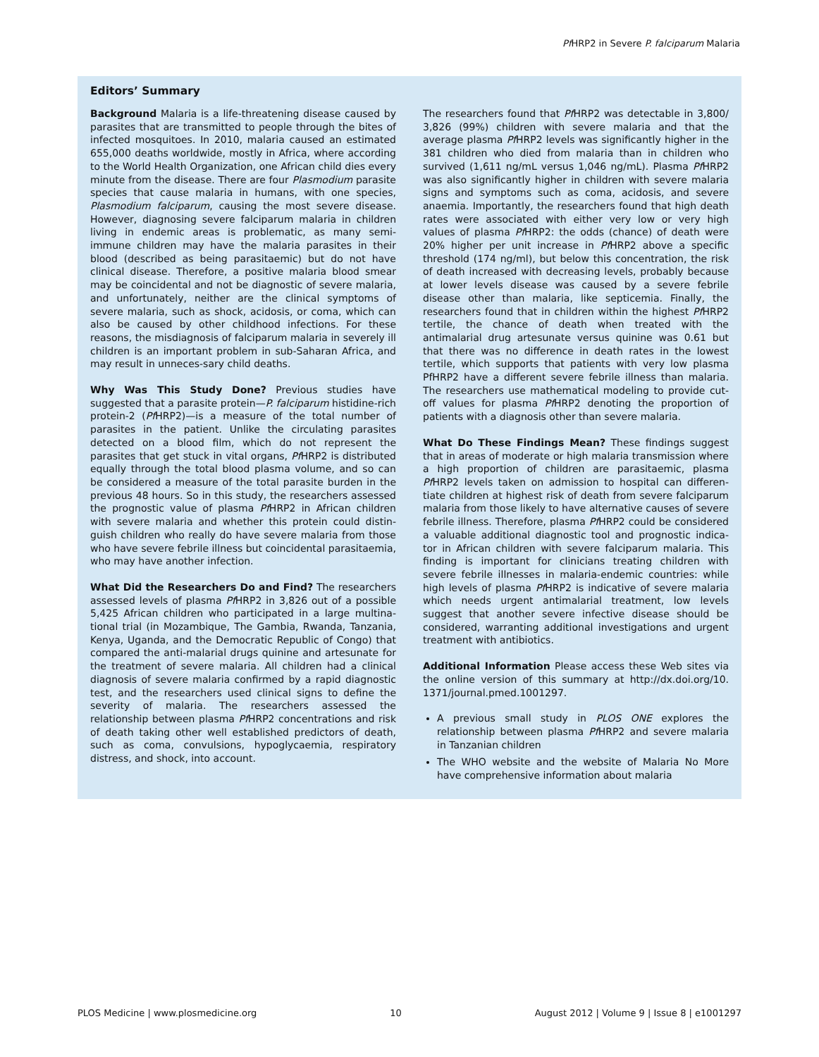Pf HRP2 in Severe P. falciparum Malaria
Editors’ Summary
Background Malaria is a life-threatening disease caused by parasites that are transmitted to people through the bites of infected mosquitoes. In 2010, malaria caused an estimated 655,000 deaths worldwide, mostly in Africa, where according to the World Health Organization, one African child dies every minute from the disease. There are four Plasmodium parasite species that cause malaria in humans, with one species, Plasmodium falciparum, causing the most severe disease. However, diagnosing severe falciparum malaria in children living in endemic areas is problematic, as many semi-immune children may have the malaria parasites in their blood (described as being parasitaemic) but do not have clinical disease. Therefore, a positive malaria blood smear may be coincidental and not be diagnostic of severe malaria, and unfortunately, neither are the clinical symptoms of severe malaria, such as shock, acidosis, or coma, which can also be caused by other childhood infections. For these reasons, the misdiagnosis of falciparum malaria in severely ill children is an important problem in sub-Saharan Africa, and may result in unneces-sary child deaths.
Why Was This Study Done? Previous studies have suggested that a parasite protein—P. falciparum histidine-rich protein-2 (Pf HRP2)—is a measure of the total number of parasites in the patient. Unlike the circulating parasites detected on a blood film, which do not represent the parasites that get stuck in vital organs, Pf HRP2 is distributed equally through the total blood plasma volume, and so can be considered a measure of the total parasite burden in the previous 48 hours. So in this study, the researchers assessed the prognostic value of plasma Pf HRP2 in African children with severe malaria and whether this protein could distin-guish children who really do have severe malaria from those who have severe febrile illness but coincidental parasitaemia, who may have another infection.
What Did the Researchers Do and Find? The researchers assessed levels of plasma Pf HRP2 in 3,826 out of a possible 5,425 African children who participated in a large multina-tional trial (in Mozambique, The Gambia, Rwanda, Tanzania, Kenya, Uganda, and the Democratic Republic of Congo) that compared the anti-malarial drugs quinine and artesunate for the treatment of severe malaria. All children had a clinical diagnosis of severe malaria confirmed by a rapid diagnostic test, and the researchers used clinical signs to define the severity of malaria. The researchers assessed the relationship between plasma Pf HRP2 concentrations and risk of death taking other well established predictors of death, such as coma, convulsions, hypoglycaemia, respiratory distress, and shock, into account.
The researchers found that Pf HRP2 was detectable in 3,800/ 3,826 (99%) children with severe malaria and that the average plasma Pf HRP2 levels was significantly higher in the 381 children who died from malaria than in children who survived (1,611 ng/mL versus 1,046 ng/mL). Plasma Pf HRP2 was also significantly higher in children with severe malaria signs and symptoms such as coma, acidosis, and severe anaemia. Importantly, the researchers found that high death rates were associated with either very low or very high values of plasma Pf HRP2: the odds (chance) of death were 20% higher per unit increase in Pf HRP2 above a specific threshold (174 ng/ml), but below this concentration, the risk of death increased with decreasing levels, probably because at lower levels disease was caused by a severe febrile disease other than malaria, like septicemia. Finally, the researchers found that in children within the highest Pf HRP2 tertile, the chance of death when treated with the antimalarial drug artesunate versus quinine was 0.61 but that there was no difference in death rates in the lowest tertile, which supports that patients with very low plasma PfHRP2 have a different severe febrile illness than malaria. The researchers use mathematical modeling to provide cut-off values for plasma Pf HRP2 denoting the proportion of patients with a diagnosis other than severe malaria.
What Do These Findings Mean? These findings suggest that in areas of moderate or high malaria transmission where a high proportion of children are parasitaemic, plasma Pf HRP2 levels taken on admission to hospital can differen-tiate children at highest risk of death from severe falciparum malaria from those likely to have alternative causes of severe febrile illness. Therefore, plasma Pf HRP2 could be considered a valuable additional diagnostic tool and prognostic indica-tor in African children with severe falciparum malaria. This finding is important for clinicians treating children with severe febrile illnesses in malaria-endemic countries: while high levels of plasma Pf HRP2 is indicative of severe malaria which needs urgent antimalarial treatment, low levels suggest that another severe infective disease should be considered, warranting additional investigations and urgent treatment with antibiotics.
Additional Information Please access these Web sites via the online version of this summary at http://dx.doi.org/10. 1371/journal.pmed.1001297.
A previous small study in PLOS ONE explores the relationship between plasma Pf HRP2 and severe malaria in Tanzanian children
The WHO website and the website of Malaria No More have comprehensive information about malaria
PLOS Medicine | www.plosmedicine.org 10 August 2012 | Volume 9 | Issue 8 | e1001297